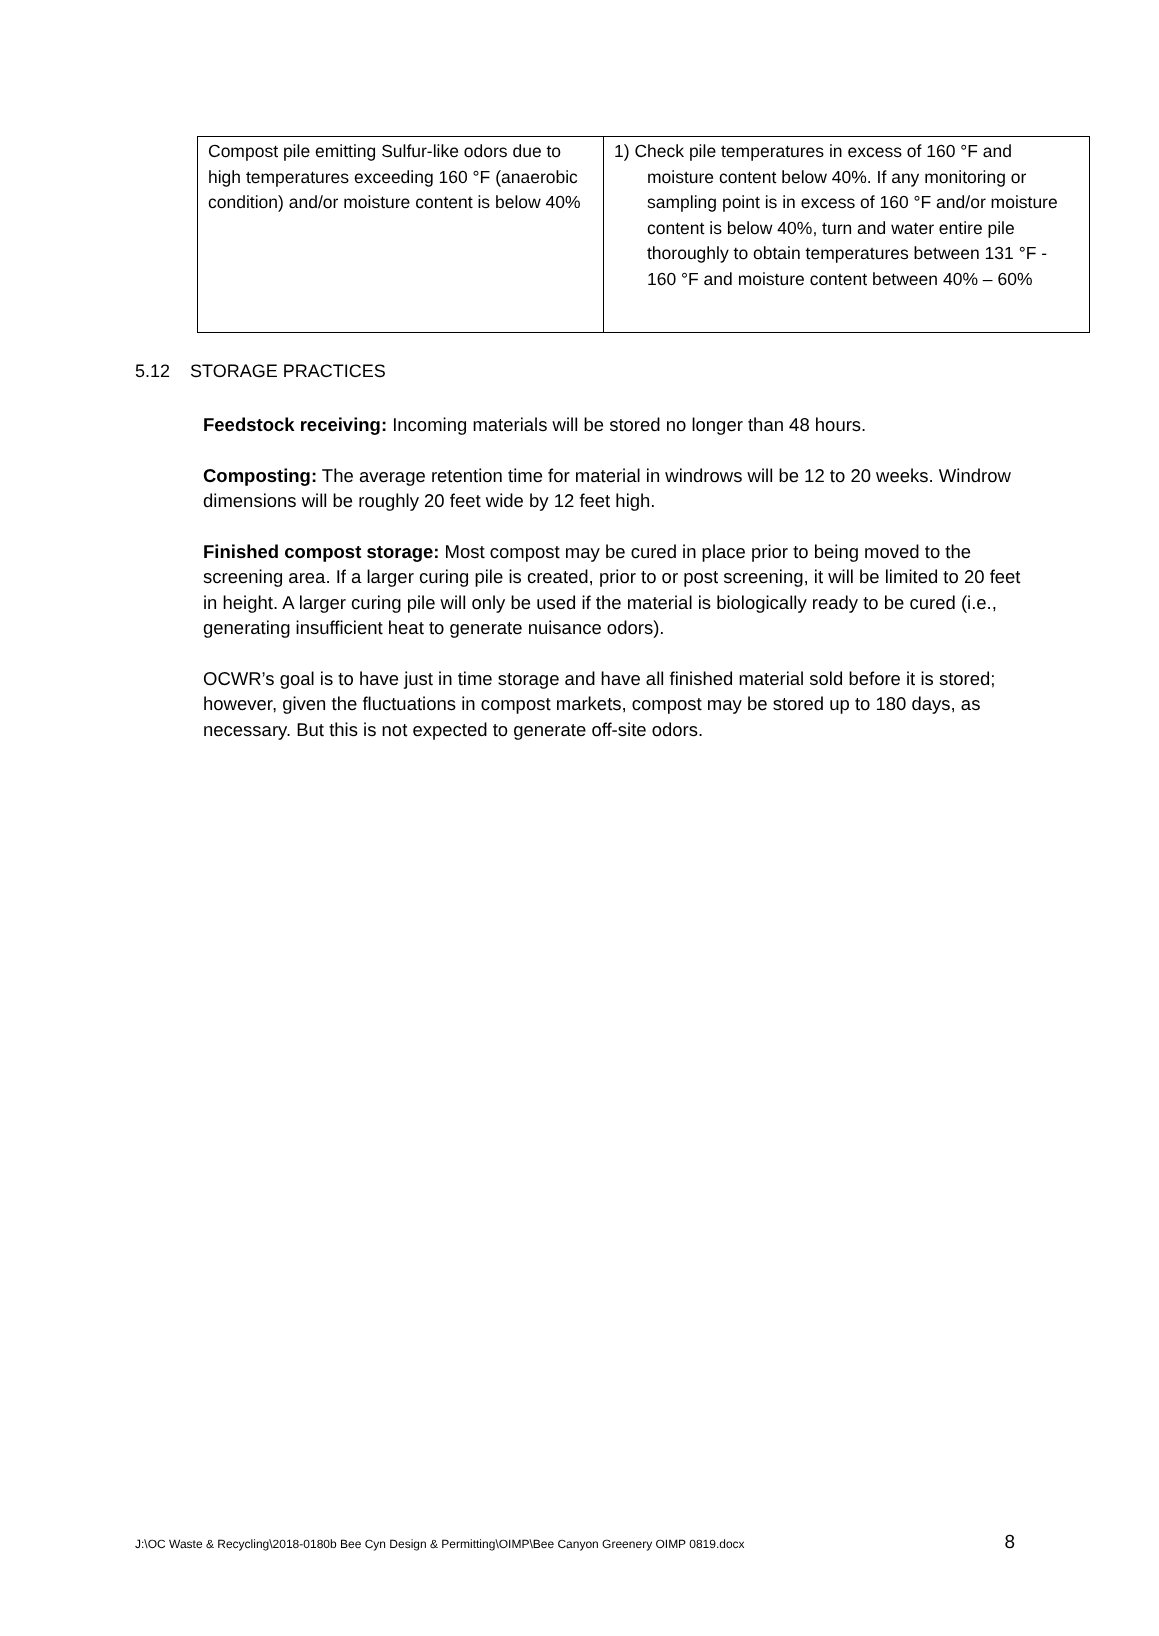| Compost pile emitting Sulfur-like odors due to high temperatures exceeding 160 °F (anaerobic condition) and/or moisture content is below 40% | 1) Check pile temperatures in excess of 160 °F and moisture content below 40%. If any monitoring or sampling point is in excess of 160 °F and/or moisture content is below 40%, turn and water entire pile thoroughly to obtain temperatures between 131 °F - 160 °F and moisture content between 40% – 60% |
5.12 STORAGE PRACTICES
Feedstock receiving: Incoming materials will be stored no longer than 48 hours.
Composting: The average retention time for material in windrows will be 12 to 20 weeks. Windrow dimensions will be roughly 20 feet wide by 12 feet high.
Finished compost storage: Most compost may be cured in place prior to being moved to the screening area. If a larger curing pile is created, prior to or post screening, it will be limited to 20 feet in height. A larger curing pile will only be used if the material is biologically ready to be cured (i.e., generating insufficient heat to generate nuisance odors).
OCWR’s goal is to have just in time storage and have all finished material sold before it is stored; however, given the fluctuations in compost markets, compost may be stored up to 180 days, as necessary. But this is not expected to generate off-site odors.
J:\OC Waste & Recycling\2018-0180b Bee Cyn Design & Permitting\OIMP\Bee Canyon Greenery OIMP 0819.docx 8